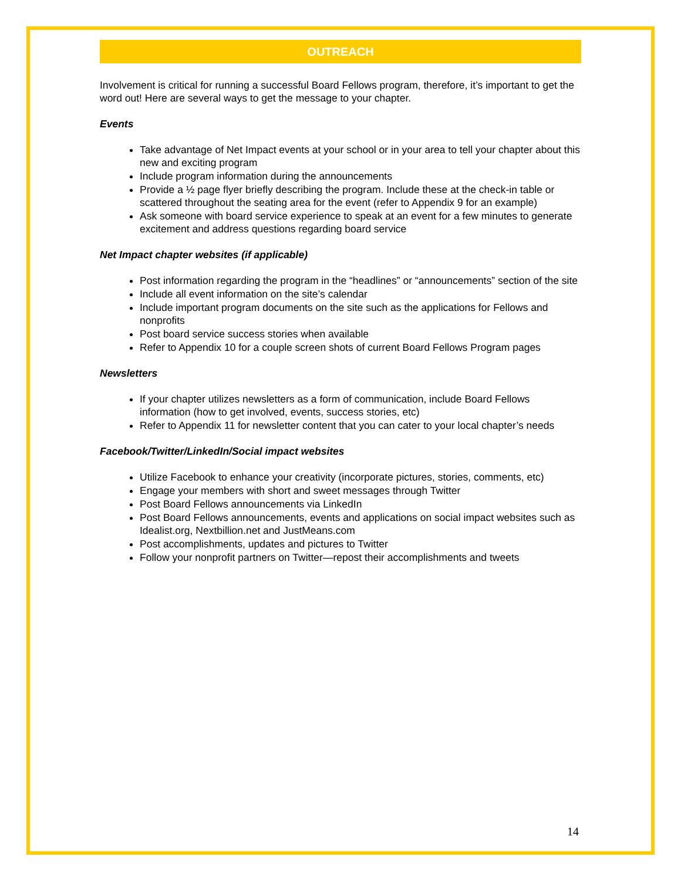OUTREACH
Involvement is critical for running a successful Board Fellows program, therefore, it’s important to get the word out! Here are several ways to get the message to your chapter.
Events
Take advantage of Net Impact events at your school or in your area to tell your chapter about this new and exciting program
Include program information during the announcements
Provide a ½ page flyer briefly describing the program. Include these at the check-in table or scattered throughout the seating area for the event (refer to Appendix 9 for an example)
Ask someone with board service experience to speak at an event for a few minutes to generate excitement and address questions regarding board service
Net Impact chapter websites (if applicable)
Post information regarding the program in the “headlines” or “announcements” section of the site
Include all event information on the site’s calendar
Include important program documents on the site such as the applications for Fellows and nonprofits
Post board service success stories when available
Refer to Appendix 10 for a couple screen shots of current Board Fellows Program pages
Newsletters
If your chapter utilizes newsletters as a form of communication, include Board Fellows information (how to get involved, events, success stories, etc)
Refer to Appendix 11 for newsletter content that you can cater to your local chapter’s needs
Facebook/Twitter/LinkedIn/Social impact websites
Utilize Facebook to enhance your creativity (incorporate pictures, stories, comments, etc)
Engage your members with short and sweet messages through Twitter
Post Board Fellows announcements via LinkedIn
Post Board Fellows announcements, events and applications on social impact websites such as Idealist.org, Nextbillion.net and JustMeans.com
Post accomplishments, updates and pictures to Twitter
Follow your nonprofit partners on Twitter—repost their accomplishments and tweets
14